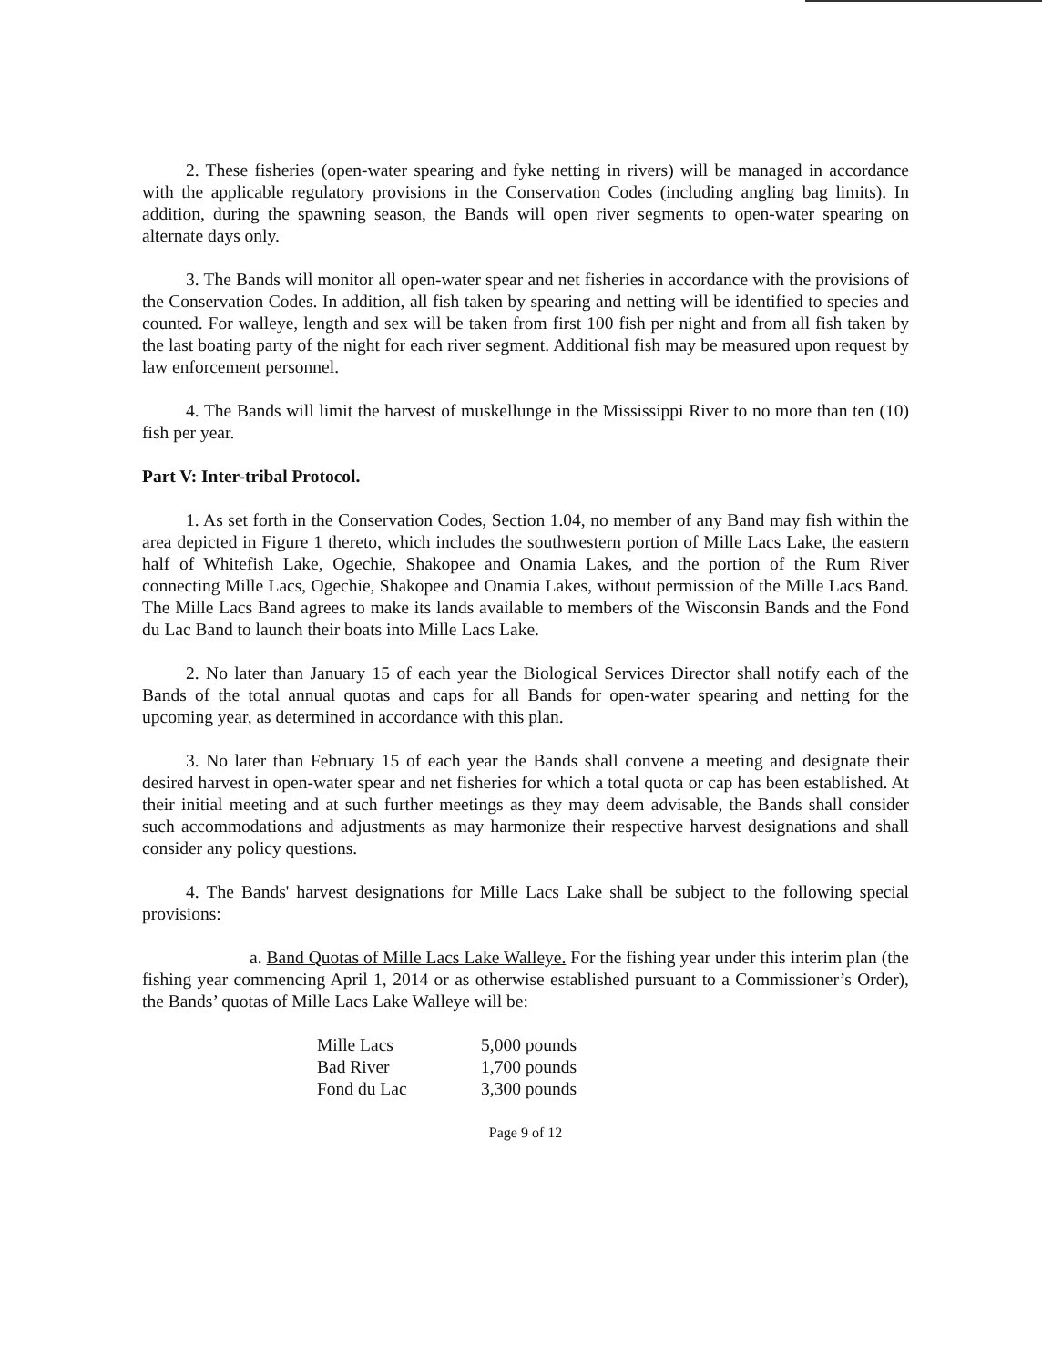2. These fisheries (open-water spearing and fyke netting in rivers) will be managed in accordance with the applicable regulatory provisions in the Conservation Codes (including angling bag limits). In addition, during the spawning season, the Bands will open river segments to open-water spearing on alternate days only.
3. The Bands will monitor all open-water spear and net fisheries in accordance with the provisions of the Conservation Codes. In addition, all fish taken by spearing and netting will be identified to species and counted. For walleye, length and sex will be taken from first 100 fish per night and from all fish taken by the last boating party of the night for each river segment. Additional fish may be measured upon request by law enforcement personnel.
4. The Bands will limit the harvest of muskellunge in the Mississippi River to no more than ten (10) fish per year.
Part V: Inter-tribal Protocol.
1. As set forth in the Conservation Codes, Section 1.04, no member of any Band may fish within the area depicted in Figure 1 thereto, which includes the southwestern portion of Mille Lacs Lake, the eastern half of Whitefish Lake, Ogechie, Shakopee and Onamia Lakes, and the portion of the Rum River connecting Mille Lacs, Ogechie, Shakopee and Onamia Lakes, without permission of the Mille Lacs Band. The Mille Lacs Band agrees to make its lands available to members of the Wisconsin Bands and the Fond du Lac Band to launch their boats into Mille Lacs Lake.
2. No later than January 15 of each year the Biological Services Director shall notify each of the Bands of the total annual quotas and caps for all Bands for open-water spearing and netting for the upcoming year, as determined in accordance with this plan.
3. No later than February 15 of each year the Bands shall convene a meeting and designate their desired harvest in open-water spear and net fisheries for which a total quota or cap has been established. At their initial meeting and at such further meetings as they may deem advisable, the Bands shall consider such accommodations and adjustments as may harmonize their respective harvest designations and shall consider any policy questions.
4. The Bands' harvest designations for Mille Lacs Lake shall be subject to the following special provisions:
a. Band Quotas of Mille Lacs Lake Walleye. For the fishing year under this interim plan (the fishing year commencing April 1, 2014 or as otherwise established pursuant to a Commissioner’s Order), the Bands’ quotas of Mille Lacs Lake Walleye will be:
| Mille Lacs | 5,000 pounds |
| Bad River | 1,700 pounds |
| Fond du Lac | 3,300 pounds |
Page 9 of 12